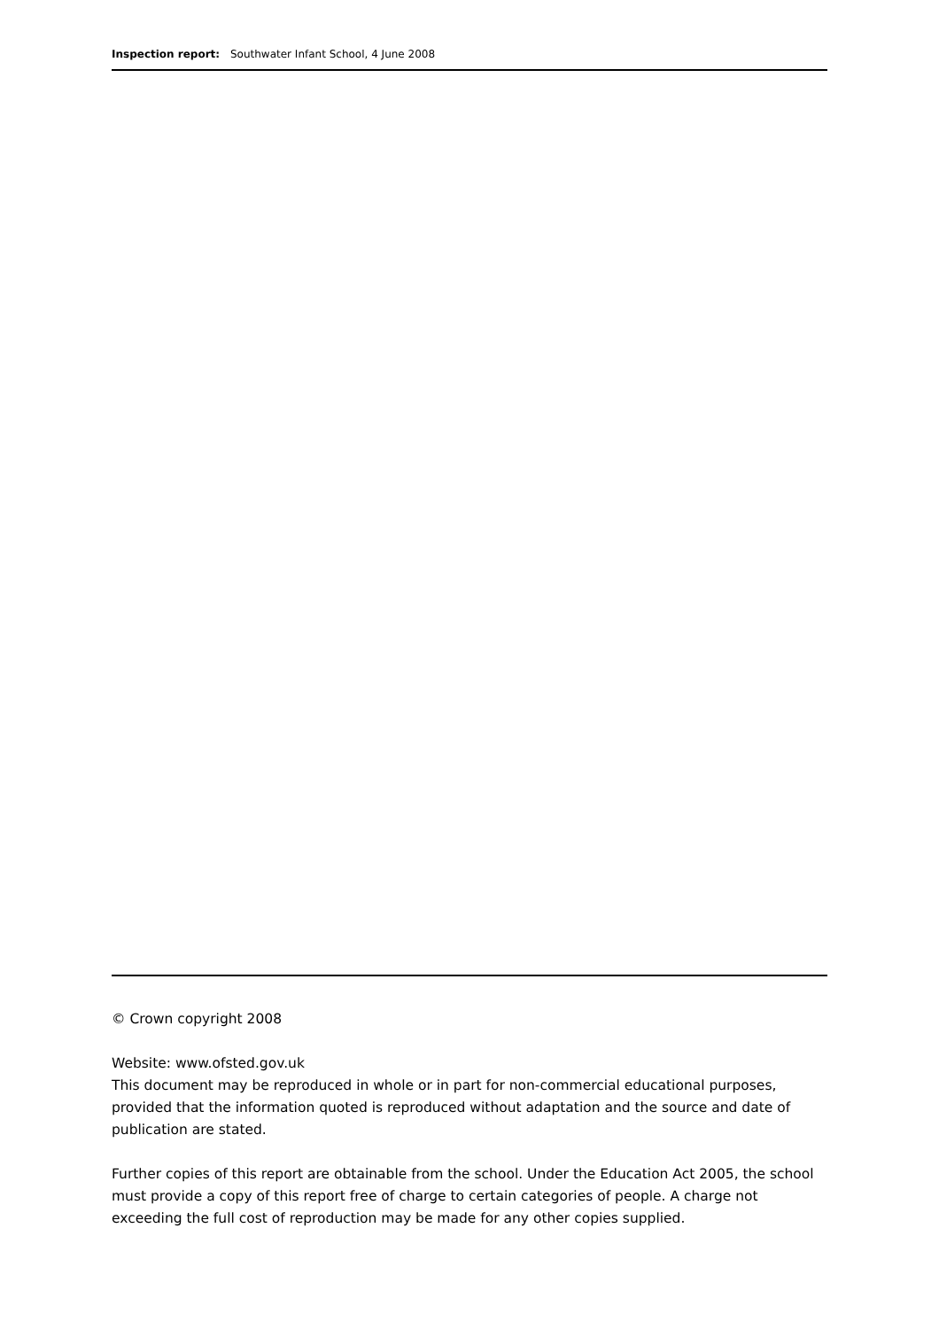Inspection report: Southwater Infant School, 4 June 2008
© Crown copyright 2008
Website: www.ofsted.gov.uk
This document may be reproduced in whole or in part for non-commercial educational purposes, provided that the information quoted is reproduced without adaptation and the source and date of publication are stated.
Further copies of this report are obtainable from the school. Under the Education Act 2005, the school must provide a copy of this report free of charge to certain categories of people. A charge not exceeding the full cost of reproduction may be made for any other copies supplied.